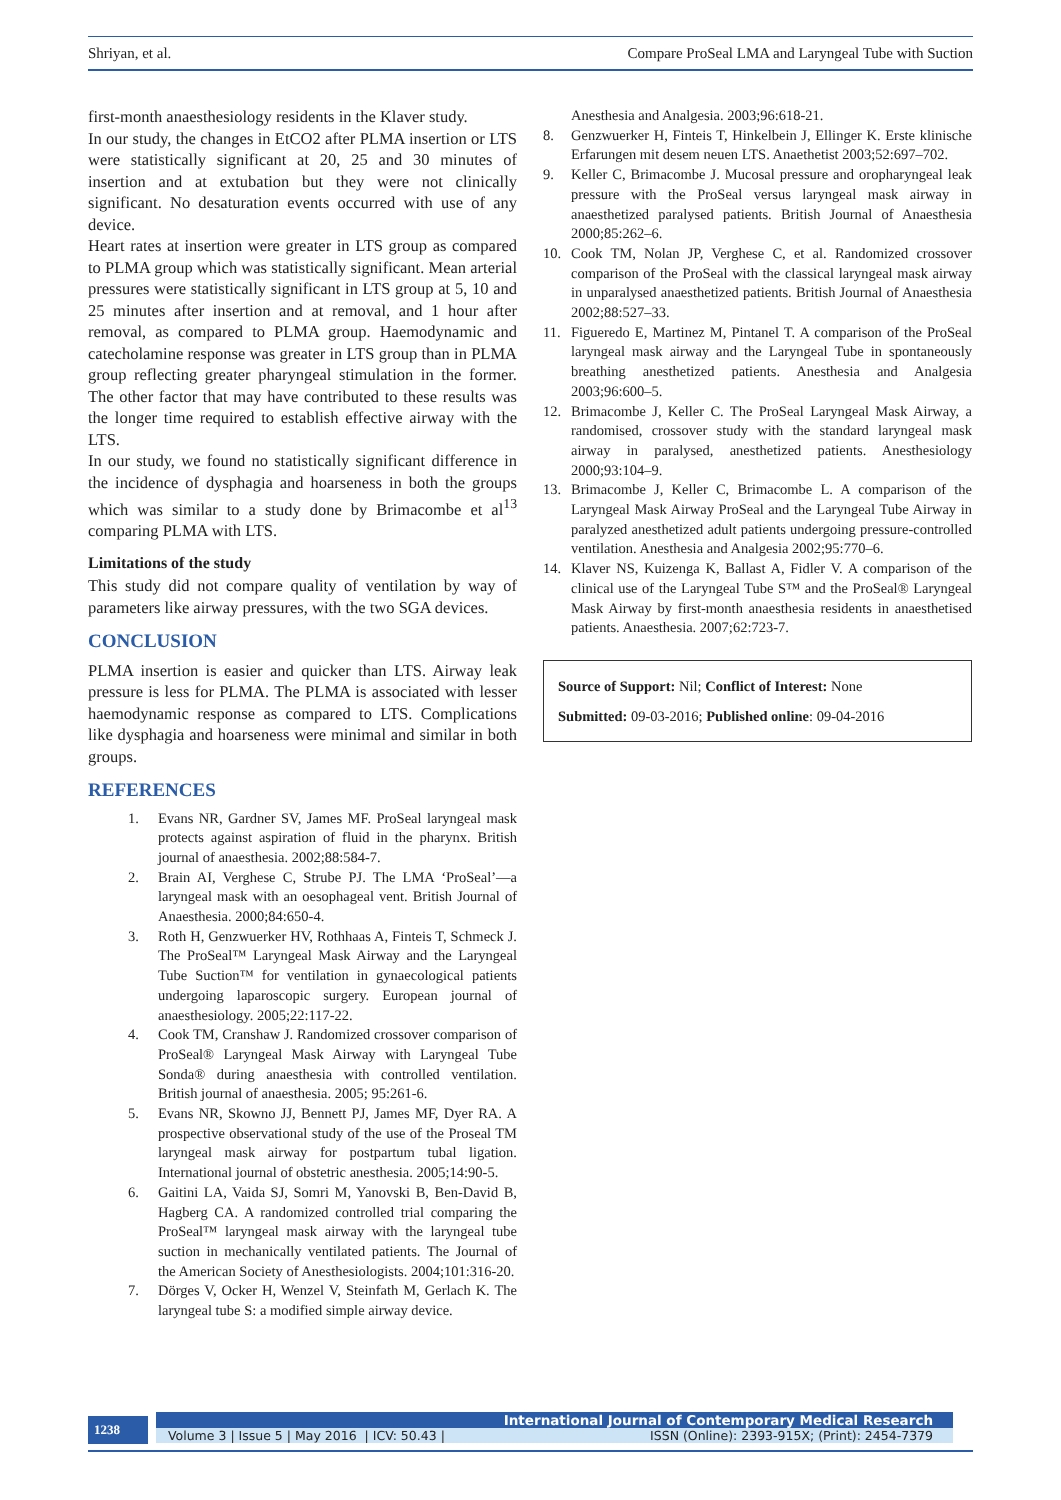Shriyan, et al. Compare ProSeal LMA and Laryngeal Tube with Suction
first-month anaesthesiology residents in the Klaver study.
In our study, the changes in EtCO2 after PLMA insertion or LTS were statistically significant at 20, 25 and 30 minutes of insertion and at extubation but they were not clinically significant. No desaturation events occurred with use of any device.
Heart rates at insertion were greater in LTS group as compared to PLMA group which was statistically significant. Mean arterial pressures were statistically significant in LTS group at 5, 10 and 25 minutes after insertion and at removal, and 1 hour after removal, as compared to PLMA group. Haemodynamic and catecholamine response was greater in LTS group than in PLMA group reflecting greater pharyngeal stimulation in the former. The other factor that may have contributed to these results was the longer time required to establish effective airway with the LTS.
In our study, we found no statistically significant difference in the incidence of dysphagia and hoarseness in both the groups which was similar to a study done by Brimacombe et al<sup>13</sup> comparing PLMA with LTS.
Limitations of the study
This study did not compare quality of ventilation by way of parameters like airway pressures, with the two SGA devices.
CONCLUSION
PLMA insertion is easier and quicker than LTS. Airway leak pressure is less for PLMA. The PLMA is associated with lesser haemodynamic response as compared to LTS. Complications like dysphagia and hoarseness were minimal and similar in both groups.
REFERENCES
1. Evans NR, Gardner SV, James MF. ProSeal laryngeal mask protects against aspiration of fluid in the pharynx. British journal of anaesthesia. 2002;88:584-7.
2. Brain AI, Verghese C, Strube PJ. The LMA ‘ProSeal’—a laryngeal mask with an oesophageal vent. British Journal of Anaesthesia. 2000;84:650-4.
3. Roth H, Genzwuerker HV, Rothhaas A, Finteis T, Schmeck J. The ProSeal™ Laryngeal Mask Airway and the Laryngeal Tube Suction™ for ventilation in gynaecological patients undergoing laparoscopic surgery. European journal of anaesthesiology. 2005;22:117-22.
4. Cook TM, Cranshaw J. Randomized crossover comparison of ProSeal® Laryngeal Mask Airway with Laryngeal Tube Sonda® during anaesthesia with controlled ventilation. British journal of anaesthesia. 2005; 95:261-6.
5. Evans NR, Skowno JJ, Bennett PJ, James MF, Dyer RA. A prospective observational study of the use of the Proseal TM laryngeal mask airway for postpartum tubal ligation. International journal of obstetric anesthesia. 2005;14:90-5.
6. Gaitini LA, Vaida SJ, Somri M, Yanovski B, Ben-David B, Hagberg CA. A randomized controlled trial comparing the ProSeal™ laryngeal mask airway with the laryngeal tube suction in mechanically ventilated patients. The Journal of the American Society of Anesthesiologists. 2004;101:316-20.
7. Dörges V, Ocker H, Wenzel V, Steinfath M, Gerlach K. The laryngeal tube S: a modified simple airway device.
Anesthesia and Analgesia. 2003;96:618-21.
8. Genzwuerker H, Finteis T, Hinkelbein J, Ellinger K. Erste klinische Erfarungen mit desem neuen LTS. Anaethetist 2003;52:697–702.
9. Keller C, Brimacombe J. Mucosal pressure and oropharyngeal leak pressure with the ProSeal versus laryngeal mask airway in anaesthetized paralysed patients. British Journal of Anaesthesia 2000;85:262–6.
10. Cook TM, Nolan JP, Verghese C, et al. Randomized crossover comparison of the ProSeal with the classical laryngeal mask airway in unparalysed anaesthetized patients. British Journal of Anaesthesia 2002;88:527–33.
11. Figueredo E, Martinez M, Pintanel T. A comparison of the ProSeal laryngeal mask airway and the Laryngeal Tube in spontaneously breathing anesthetized patients. Anesthesia and Analgesia 2003;96:600–5.
12. Brimacombe J, Keller C. The ProSeal Laryngeal Mask Airway, a randomised, crossover study with the standard laryngeal mask airway in paralysed, anesthetized patients. Anesthesiology 2000;93:104–9.
13. Brimacombe J, Keller C, Brimacombe L. A comparison of the Laryngeal Mask Airway ProSeal and the Laryngeal Tube Airway in paralyzed anesthetized adult patients undergoing pressure-controlled ventilation. Anesthesia and Analgesia 2002;95:770–6.
14. Klaver NS, Kuizenga K, Ballast A, Fidler V. A comparison of the clinical use of the Laryngeal Tube S™ and the ProSeal® Laryngeal Mask Airway by first-month anaesthesia residents in anaesthetised patients. Anaesthesia. 2007;62:723-7.
Source of Support: Nil; Conflict of Interest: None
Submitted: 09-03-2016; Published online: 09-04-2016
1238
International Journal of Contemporary Medical Research
Volume 3 | Issue 5 | May 2016 | ICV: 50.43 | ISSN (Online): 2393-915X; (Print): 2454-7379